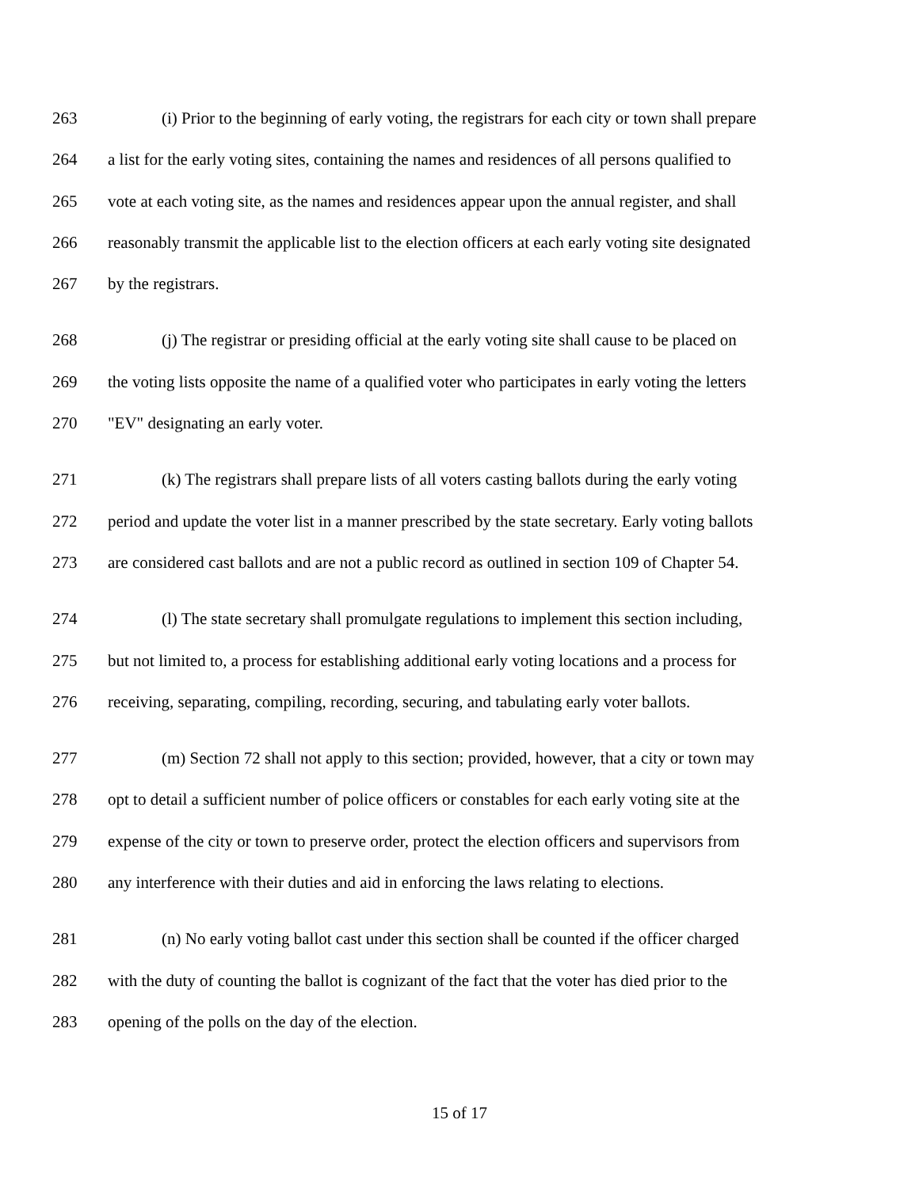263 (i) Prior to the beginning of early voting, the registrars for each city or town shall prepare
264 a list for the early voting sites, containing the names and residences of all persons qualified to
265 vote at each voting site, as the names and residences appear upon the annual register, and shall
266 reasonably transmit the applicable list to the election officers at each early voting site designated
267 by the registrars.
268 (j) The registrar or presiding official at the early voting site shall cause to be placed on
269 the voting lists opposite the name of a qualified voter who participates in early voting the letters
270 "EV" designating an early voter.
271 (k) The registrars shall prepare lists of all voters casting ballots during the early voting
272 period and update the voter list in a manner prescribed by the state secretary. Early voting ballots
273 are considered cast ballots and are not a public record as outlined in section 109 of Chapter 54.
274 (l) The state secretary shall promulgate regulations to implement this section including,
275 but not limited to, a process for establishing additional early voting locations and a process for
276 receiving, separating, compiling, recording, securing, and tabulating early voter ballots.
277 (m) Section 72 shall not apply to this section; provided, however, that a city or town may
278 opt to detail a sufficient number of police officers or constables for each early voting site at the
279 expense of the city or town to preserve order, protect the election officers and supervisors from
280 any interference with their duties and aid in enforcing the laws relating to elections.
281 (n) No early voting ballot cast under this section shall be counted if the officer charged
282 with the duty of counting the ballot is cognizant of the fact that the voter has died prior to the
283 opening of the polls on the day of the election.
15 of 17